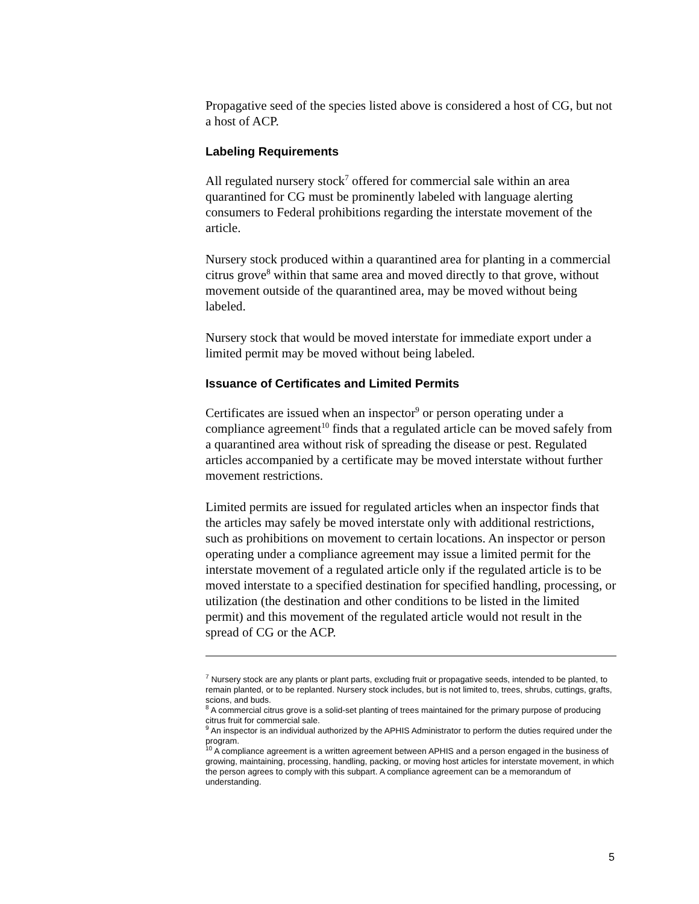Propagative seed of the species listed above is considered a host of CG, but not a host of ACP.
Labeling Requirements
All regulated nursery stock<sup>7</sup> offered for commercial sale within an area quarantined for CG must be prominently labeled with language alerting consumers to Federal prohibitions regarding the interstate movement of the article.
Nursery stock produced within a quarantined area for planting in a commercial citrus grove<sup>8</sup> within that same area and moved directly to that grove, without movement outside of the quarantined area, may be moved without being labeled.
Nursery stock that would be moved interstate for immediate export under a limited permit may be moved without being labeled.
Issuance of Certificates and Limited Permits
Certificates are issued when an inspector<sup>9</sup> or person operating under a compliance agreement<sup>10</sup> finds that a regulated article can be moved safely from a quarantined area without risk of spreading the disease or pest. Regulated articles accompanied by a certificate may be moved interstate without further movement restrictions.
Limited permits are issued for regulated articles when an inspector finds that the articles may safely be moved interstate only with additional restrictions, such as prohibitions on movement to certain locations. An inspector or person operating under a compliance agreement may issue a limited permit for the interstate movement of a regulated article only if the regulated article is to be moved interstate to a specified destination for specified handling, processing, or utilization (the destination and other conditions to be listed in the limited permit) and this movement of the regulated article would not result in the spread of CG or the ACP.
<sup>7</sup> Nursery stock are any plants or plant parts, excluding fruit or propagative seeds, intended to be planted, to remain planted, or to be replanted. Nursery stock includes, but is not limited to, trees, shrubs, cuttings, grafts, scions, and buds.
<sup>8</sup> A commercial citrus grove is a solid-set planting of trees maintained for the primary purpose of producing citrus fruit for commercial sale.
<sup>9</sup> An inspector is an individual authorized by the APHIS Administrator to perform the duties required under the program.
<sup>10</sup> A compliance agreement is a written agreement between APHIS and a person engaged in the business of growing, maintaining, processing, handling, packing, or moving host articles for interstate movement, in which the person agrees to comply with this subpart. A compliance agreement can be a memorandum of understanding.
5